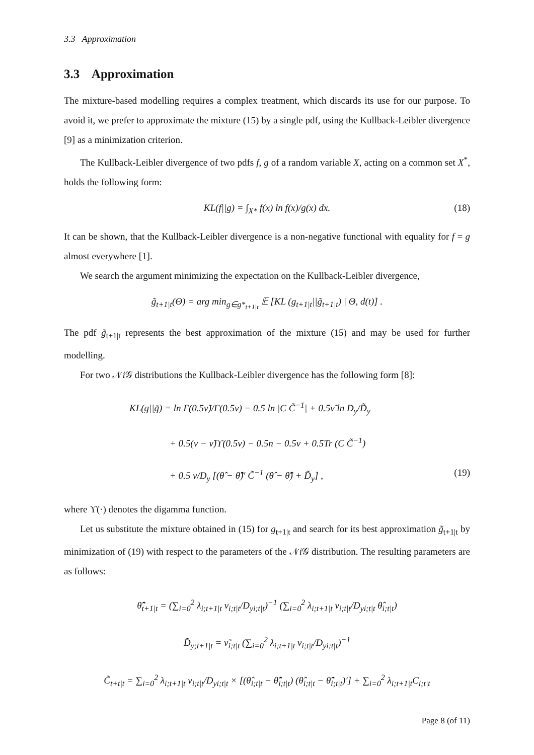3.3 Approximation
3.3 Approximation
The mixture-based modelling requires a complex treatment, which discards its use for our purpose. To avoid it, we prefer to approximate the mixture (15) by a single pdf, using the Kullback-Leibler divergence [9] as a minimization criterion.
The Kullback-Leibler divergence of two pdfs f, g of a random variable X, acting on a common set X<sup>*</sup>, holds the following form:
KL(f||g) = ∫<sub>X*</sub> f(x) ln f(x)/g(x) dx. (18)
It can be shown, that the Kullback-Leibler divergence is a non-negative functional with equality for f = g almost everywhere [1].
We search the argument minimizing the expectation on the Kullback-Leibler divergence,
g̃<sub>t+1|t</sub>(Θ) = arg min<sub>g∈g*<sub>t+1|t</sub></sub> 𝔼 [KL (g<sub>t+1|t</sub>||g̃<sub>t+1|t</sub>) | Θ, d(t)] .
The pdf g̃<sub>t+1|t</sub> represents the best approximation of the mixture (15) and may be used for further modelling.
For two 𝒩i 𝒢 distributions the Kullback-Leibler divergence has the following form [8]:
KL(g||g̃) = ln Γ(0.5ν̃)/Γ(0.5ν) − 0.5 ln |C C̃<sup>−1</sup>| + 0.5ν̃ ln D<sub>y</sub>/D̃<sub>y</sub>
+ 0.5(ν − ν̃)ϒ(0.5ν) − 0.5n − 0.5ν + 0.5Tr (C C̃<sup>−1</sup>)
+ 0.5 ν/D<sub>y</sub> [(θ̂ − θ̃̂)′ C̃<sup>−1</sup> (θ̂ − θ̃̂) + D̃<sub>y</sub>] , (19)
where ϒ(·) denotes the digamma function.
Let us substitute the mixture obtained in (15) for g<sub>t+1|t</sub> and search for its best approximation g̃<sub>t+1|t</sub> by minimization of (19) with respect to the parameters of the 𝒩i 𝒢 distribution. The resulting parameters are as follows:
θ̃̂<sub>t+1|t</sub> = (∑<sub>i=0</sub><sup>2</sup> λ<sub>i;t+1|t</sub> ν<sub>i;t|t</sub>/D<sub>yi;t|t</sub>)<sup>−1</sup> (∑<sub>i=0</sub><sup>2</sup> λ<sub>i;t+1|t</sub> ν<sub>i;t|t</sub>/D<sub>yi;t|t</sub> θ̂<sub>i;t|t</sub>)
D̃<sub>y;t+1|t</sub> = ν̃<sub>i;t|t</sub> (∑<sub>i=0</sub><sup>2</sup> λ<sub>i;t+1|t</sub> ν<sub>i;t|t</sub>/D<sub>yi;t|t</sub>)<sup>−1</sup>
C̃<sub>t+t|t</sub> = ∑<sub>i=0</sub><sup>2</sup> λ<sub>i;t+1|t</sub> ν<sub>i;t|t</sub>/D<sub>yi;t|t</sub> × [(θ̂<sub>i;t|t</sub> − θ̃̂<sub>i;t|t</sub>) (θ̂<sub>i;t|t</sub> − θ̃̂<sub>i;t|t</sub>)′] + ∑<sub>i=0</sub><sup>2</sup> λ<sub>i;t+1|t</sub>C<sub>i;t|t</sub>
Page 8 (of 11)